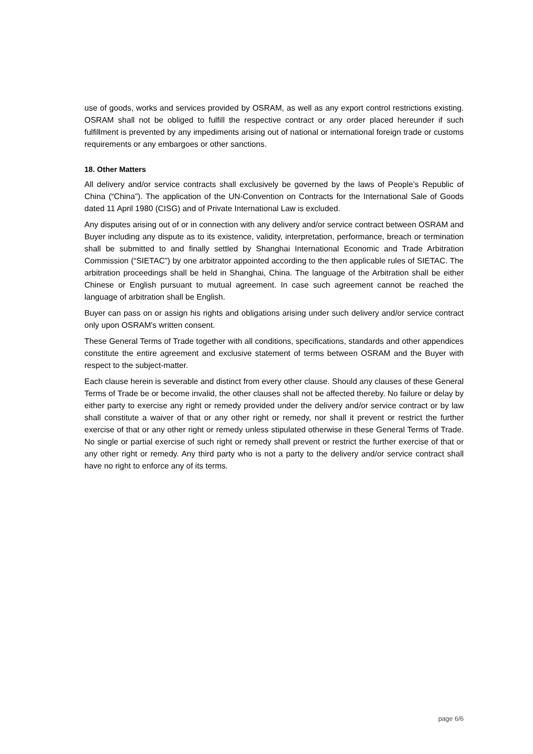use of goods, works and services provided by OSRAM, as well as any export control restrictions existing. OSRAM shall not be obliged to fulfill the respective contract or any order placed hereunder if such fulfillment is prevented by any impediments arising out of national or international foreign trade or customs requirements or any embargoes or other sanctions.
18. Other Matters
All delivery and/or service contracts shall exclusively be governed by the laws of People’s Republic of China (“China”). The application of the UN-Convention on Contracts for the International Sale of Goods dated 11 April 1980 (CISG) and of Private International Law is excluded.
Any disputes arising out of or in connection with any delivery and/or service contract between OSRAM and Buyer including any dispute as to its existence, validity, interpretation, performance, breach or termination shall be submitted to and finally settled by Shanghai International Economic and Trade Arbitration Commission (“SIETAC”) by one arbitrator appointed according to the then applicable rules of SIETAC. The arbitration proceedings shall be held in Shanghai, China. The language of the Arbitration shall be either Chinese or English pursuant to mutual agreement. In case such agreement cannot be reached the language of arbitration shall be English.
Buyer can pass on or assign his rights and obligations arising under such delivery and/or service contract only upon OSRAM's written consent.
These General Terms of Trade together with all conditions, specifications, standards and other appendices constitute the entire agreement and exclusive statement of terms between OSRAM and the Buyer with respect to the subject-matter.
Each clause herein is severable and distinct from every other clause. Should any clauses of these General Terms of Trade be or become invalid, the other clauses shall not be affected thereby. No failure or delay by either party to exercise any right or remedy provided under the delivery and/or service contract or by law shall constitute a waiver of that or any other right or remedy, nor shall it prevent or restrict the further exercise of that or any other right or remedy unless stipulated otherwise in these General Terms of Trade. No single or partial exercise of such right or remedy shall prevent or restrict the further exercise of that or any other right or remedy. Any third party who is not a party to the delivery and/or service contract shall have no right to enforce any of its terms.
page 6/6